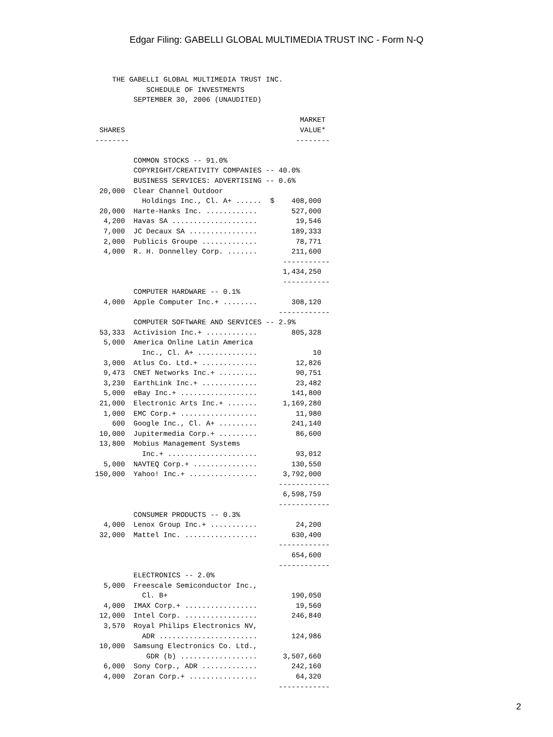Edgar Filing: GABELLI GLOBAL MULTIMEDIA TRUST INC - Form N-Q
     THE GABELLI GLOBAL MULTIMEDIA TRUST INC.
             SCHEDULE OF INVESTMENTS
          SEPTEMBER 30, 2006 (UNAUDITED)

                                                 MARKET
  SHARES                                         VALUE*
 --------                                       --------

          COMMON STOCKS -- 91.0%
          COPYRIGHT/CREATIVITY COMPANIES -- 40.0%
          BUSINESS SERVICES: ADVERTISING -- 0.6%
  20,000  Clear Channel Outdoor
            Holdings Inc., Cl. A+ ......  $    408,000
  20,000  Harte-Hanks Inc. ............        527,000
   4,200  Havas SA ....................         19,546
   7,000  JC Decaux SA ................        189,333
   2,000  Publicis Groupe .............         78,771
   4,000  R. H. Donnelley Corp. .......        211,600
                                             -----------
                                             1,434,250
                                             -----------
          COMPUTER HARDWARE -- 0.1%
   4,000  Apple Computer Inc.+ ........        308,120
                                            ------------
          COMPUTER SOFTWARE AND SERVICES -- 2.9%
  53,333  Activision Inc.+ ............        805,328
   5,000  America Online Latin America
            Inc., Cl. A+ ..............             10
   3,000  Atlus Co. Ltd.+ .............         12,826
   9,473  CNET Networks Inc.+ .........         90,751
   3,230  EarthLink Inc.+ .............         23,482
   5,000  eBay Inc.+ ..................        141,800
  21,000  Electronic Arts Inc.+ .......      1,169,280
   1,000  EMC Corp.+ ..................         11,980
     600  Google Inc., Cl. A+ .........        241,140
  10,000  Jupitermedia Corp.+ .........         86,600
  13,800  Mobius Management Systems
            Inc.+ .....................         93,012
   5,000  NAVTEQ Corp.+ ...............        130,550
 150,000  Yahoo! Inc.+ ................      3,792,000
                                            ------------
                                             6,598,759
                                            ------------
          CONSUMER PRODUCTS -- 0.3%
   4,000  Lenox Group Inc.+ ...........         24,200
  32,000  Mattel Inc. .................        630,400
                                            ------------
                                               654,600
                                            ------------
          ELECTRONICS -- 2.0%
   5,000  Freescale Semiconductor Inc.,
            Cl. B+                             190,050
   4,000  IMAX Corp.+ .................         19,560
  12,000  Intel Corp. .................        246,840
   3,570  Royal Philips Electronics NV,
            ADR .......................        124,986
  10,000  Samsung Electronics Co. Ltd.,
             GDR (b) ..................      3,507,660
   6,000  Sony Corp., ADR .............        242,160
   4,000  Zoran Corp.+ ................         64,320
                                            ------------
2